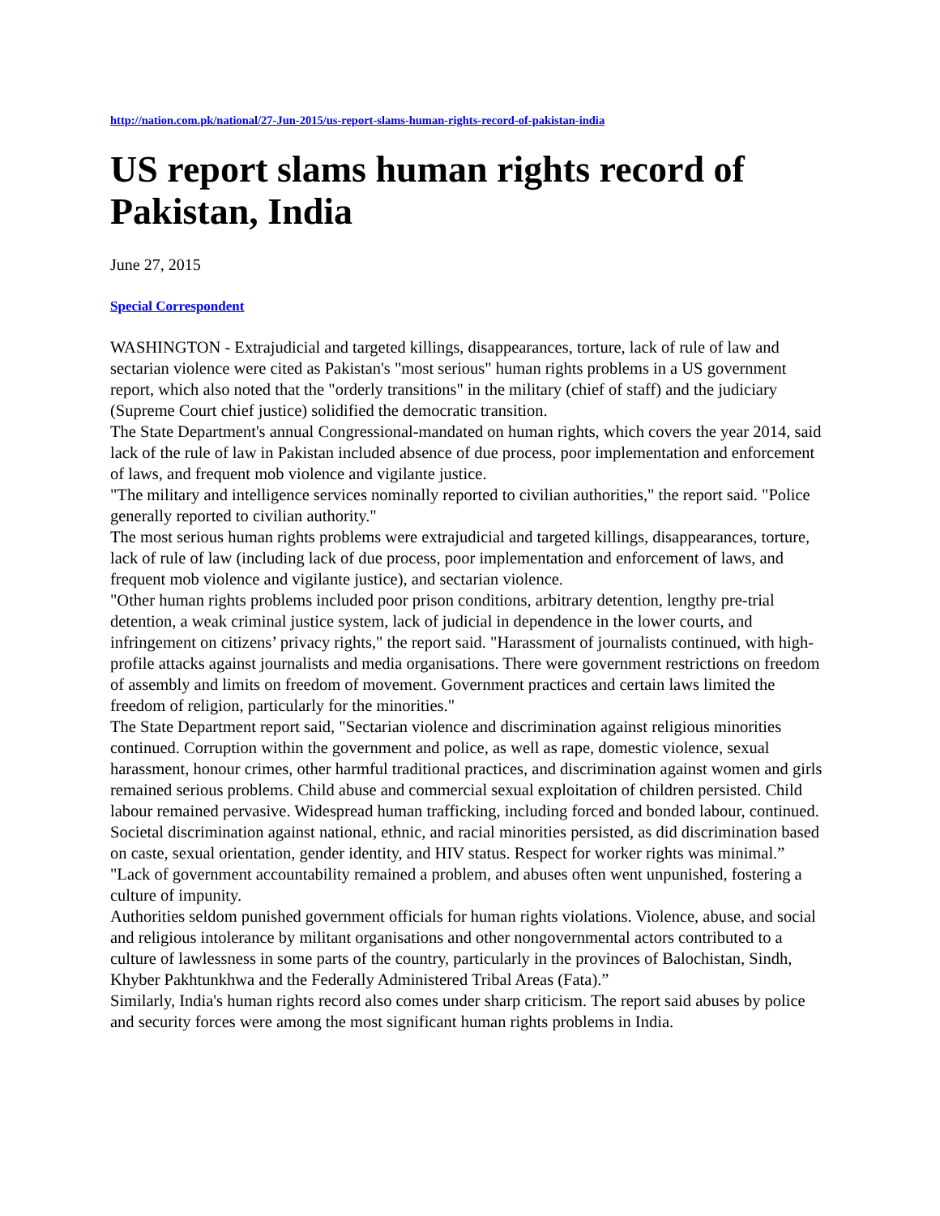http://nation.com.pk/national/27-Jun-2015/us-report-slams-human-rights-record-of-pakistan-india
US report slams human rights record of Pakistan, India
June 27, 2015
Special Correspondent
WASHINGTON - Extrajudicial and targeted killings, disappearances, torture, lack of rule of law and sectarian violence were cited as Pakistan's "most serious" human rights problems in a US government report, which also noted that the "orderly transitions" in the military (chief of staff) and the judiciary (Supreme Court chief justice) solidified the democratic transition.
The State Department's annual Congressional-mandated on human rights, which covers the year 2014, said lack of the rule of law in Pakistan included absence of due process, poor implementation and enforcement of laws, and frequent mob violence and vigilante justice.
"The military and intelligence services nominally reported to civilian authorities," the report said. "Police generally reported to civilian authority."
The most serious human rights problems were extrajudicial and targeted killings, disappearances, torture, lack of rule of law (including lack of due process, poor implementation and enforcement of laws, and frequent mob violence and vigilante justice), and sectarian violence.
"Other human rights problems included poor prison conditions, arbitrary detention, lengthy pre-trial detention, a weak criminal justice system, lack of judicial in dependence in the lower courts, and infringement on citizens’ privacy rights," the report said. "Harassment of journalists continued, with high-profile attacks against journalists and media organisations. There were government restrictions on freedom of assembly and limits on freedom of movement. Government practices and certain laws limited the freedom of religion, particularly for the minorities."
The State Department report said, "Sectarian violence and discrimination against religious minorities continued. Corruption within the government and police, as well as rape, domestic violence, sexual harassment, honour crimes, other harmful traditional practices, and discrimination against women and girls remained serious problems. Child abuse and commercial sexual exploitation of children persisted. Child labour remained pervasive. Widespread human trafficking, including forced and bonded labour, continued. Societal discrimination against national, ethnic, and racial minorities persisted, as did discrimination based on caste, sexual orientation, gender identity, and HIV status. Respect for worker rights was minimal.”
"Lack of government accountability remained a problem, and abuses often went unpunished, fostering a culture of impunity.
Authorities seldom punished government officials for human rights violations. Violence, abuse, and social and religious intolerance by militant organisations and other nongovernmental actors contributed to a culture of lawlessness in some parts of the country, particularly in the provinces of Balochistan, Sindh, Khyber Pakhtunkhwa and the Federally Administered Tribal Areas (Fata).”
Similarly, India's human rights record also comes under sharp criticism. The report said abuses by police and security forces were among the most significant human rights problems in India.